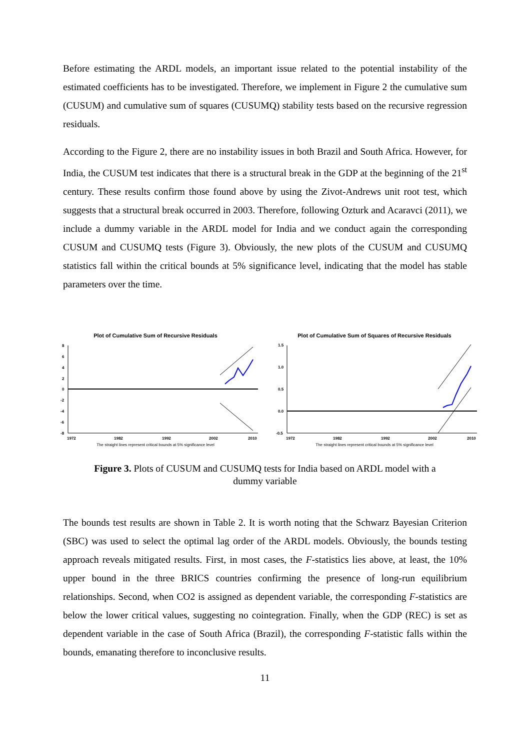Before estimating the ARDL models, an important issue related to the potential instability of the estimated coefficients has to be investigated. Therefore, we implement in Figure 2 the cumulative sum (CUSUM) and cumulative sum of squares (CUSUMQ) stability tests based on the recursive regression residuals.
According to the Figure 2, there are no instability issues in both Brazil and South Africa. However, for India, the CUSUM test indicates that there is a structural break in the GDP at the beginning of the 21<sup>st</sup> century. These results confirm those found above by using the Zivot-Andrews unit root test, which suggests that a structural break occurred in 2003. Therefore, following Ozturk and Acaravci (2011), we include a dummy variable in the ARDL model for India and we conduct again the corresponding CUSUM and CUSUMQ tests (Figure 3). Obviously, the new plots of the CUSUM and CUSUMQ statistics fall within the critical bounds at 5% significance level, indicating that the model has stable parameters over the time.
Plot of Cumulative Sum of Recursive Residuals
8
6
4
2
0
-2
-4
-6
-8
1972
1982
1992
2002
2010
The straight lines represent critical bounds at 5% significance level
Plot of Cumulative Sum of Squares of Recursive Residuals
1.5
1.0
0.5
0.0
-0.5
1972
1982
1992
2002
2010
The straight lines represent critical bounds at 5% significance level
Figure 3. Plots of CUSUM and CUSUMQ tests for India based on ARDL model with a
dummy variable
The bounds test results are shown in Table 2. It is worth noting that the Schwarz Bayesian Criterion (SBC) was used to select the optimal lag order of the ARDL models. Obviously, the bounds testing approach reveals mitigated results. First, in most cases, the F-statistics lies above, at least, the 10% upper bound in the three BRICS countries confirming the presence of long-run equilibrium relationships. Second, when CO2 is assigned as dependent variable, the corresponding F-statistics are below the lower critical values, suggesting no cointegration. Finally, when the GDP (REC) is set as dependent variable in the case of South Africa (Brazil), the corresponding F-statistic falls within the bounds, emanating therefore to inconclusive results.
11